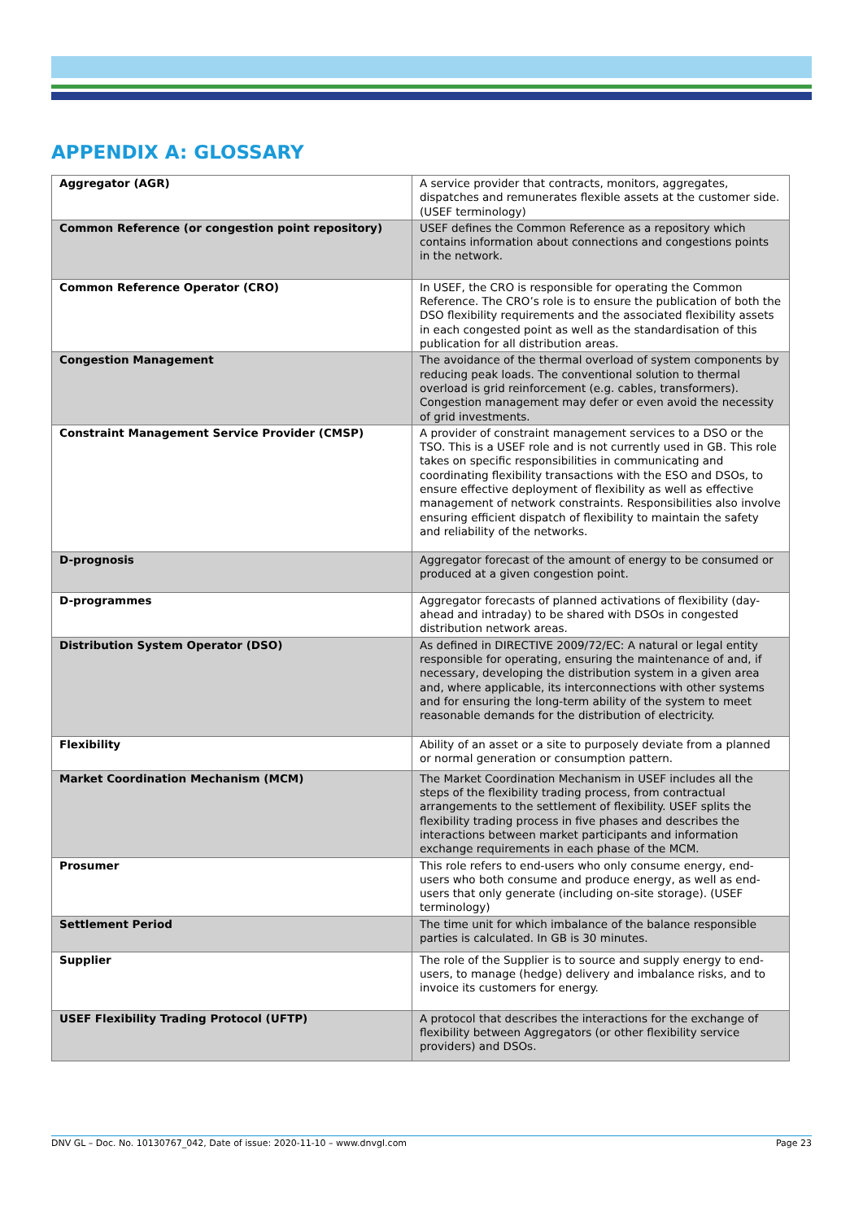APPENDIX A: GLOSSARY
| Aggregator (AGR) | A service provider that contracts, monitors, aggregates, dispatches and remunerates flexible assets at the customer side. (USEF terminology) |
| Common Reference (or congestion point repository) | USEF defines the Common Reference as a repository which contains information about connections and congestions points in the network. |
| Common Reference Operator (CRO) | In USEF, the CRO is responsible for operating the Common Reference. The CRO’s role is to ensure the publication of both the DSO flexibility requirements and the associated flexibility assets in each congested point as well as the standardisation of this publication for all distribution areas. |
| Congestion Management | The avoidance of the thermal overload of system components by reducing peak loads. The conventional solution to thermal overload is grid reinforcement (e.g. cables, transformers). Congestion management may defer or even avoid the necessity of grid investments. |
| Constraint Management Service Provider (CMSP) | A provider of constraint management services to a DSO or the TSO. This is a USEF role and is not currently used in GB. This role takes on specific responsibilities in communicating and coordinating flexibility transactions with the ESO and DSOs, to ensure effective deployment of flexibility as well as effective management of network constraints. Responsibilities also involve ensuring efficient dispatch of flexibility to maintain the safety and reliability of the networks. |
| D-prognosis | Aggregator forecast of the amount of energy to be consumed or produced at a given congestion point. |
| D-programmes | Aggregator forecasts of planned activations of flexibility (day-ahead and intraday) to be shared with DSOs in congested distribution network areas. |
| Distribution System Operator (DSO) | As defined in DIRECTIVE 2009/72/EC: A natural or legal entity responsible for operating, ensuring the maintenance of and, if necessary, developing the distribution system in a given area and, where applicable, its interconnections with other systems and for ensuring the long-term ability of the system to meet reasonable demands for the distribution of electricity. |
| Flexibility | Ability of an asset or a site to purposely deviate from a planned or normal generation or consumption pattern. |
| Market Coordination Mechanism (MCM) | The Market Coordination Mechanism in USEF includes all the steps of the flexibility trading process, from contractual arrangements to the settlement of flexibility. USEF splits the flexibility trading process in five phases and describes the interactions between market participants and information exchange requirements in each phase of the MCM. |
| Prosumer | This role refers to end-users who only consume energy, end-users who both consume and produce energy, as well as end-users that only generate (including on-site storage). (USEF terminology) |
| Settlement Period | The time unit for which imbalance of the balance responsible parties is calculated. In GB is 30 minutes. |
| Supplier | The role of the Supplier is to source and supply energy to end-users, to manage (hedge) delivery and imbalance risks, and to invoice its customers for energy. |
| USEF Flexibility Trading Protocol (UFTP) | A protocol that describes the interactions for the exchange of flexibility between Aggregators (or other flexibility service providers) and DSOs. |
DNV GL – Doc. No. 10130767_042, Date of issue: 2020-11-10 – www.dnvgl.com Page 23